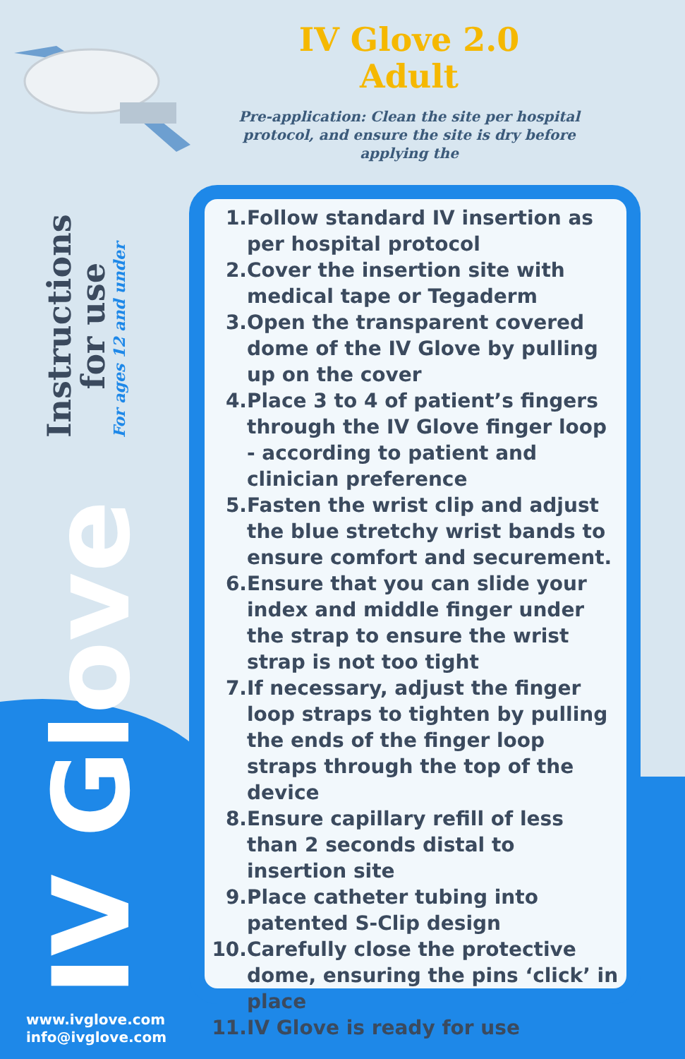IV Glove 2.0
Adult
Pre-application: Clean the site per hospital protocol, and ensure the site is dry before applying the
Instructions
for use
For ages 12 and under
IV Glove
1. Follow standard IV insertion as per hospital protocol
2. Cover the insertion site with medical tape or Tegaderm
3. Open the transparent covered dome of the IV Glove by pulling up on the cover
4. Place 3 to 4 of patient’s fingers through the IV Glove finger loop - according to patient and clinician preference
5. Fasten the wrist clip and adjust the blue stretchy wrist bands to ensure comfort and securement.
6. Ensure that you can slide your index and middle finger under the strap to ensure the wrist strap is not too tight
7. If necessary, adjust the finger loop straps to tighten by pulling the ends of the finger loop straps through the top of the device
8. Ensure capillary refill of less than 2 seconds distal to insertion site
9. Place catheter tubing into patented S-Clip design
10. Carefully close the protective dome, ensuring the pins ‘click’ in place
11. IV Glove is ready for use
www.ivglove.com
info@ivglove.com